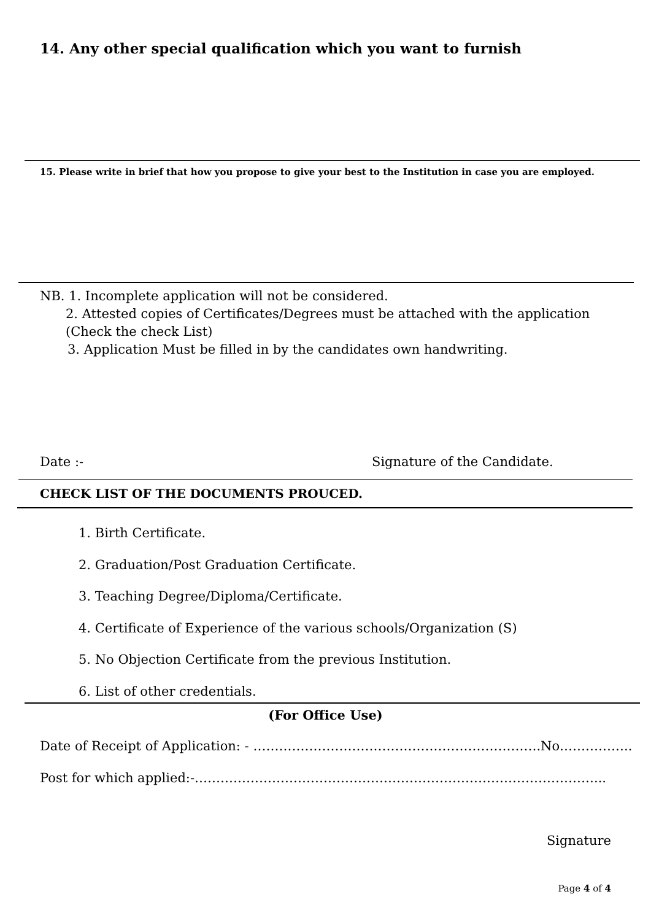14. Any other special qualification which you want to furnish
15. Please write in brief that how you propose to give your best to the Institution in case you are employed.
NB. 1. Incomplete application will not be considered.
2. Attested copies of Certificates/Degrees must be attached with the application
(Check the check List)
3. Application Must be filled in by the candidates own handwriting.
Date :- Signature of the Candidate.
CHECK LIST OF THE DOCUMENTS PROUCED.
1. Birth Certificate.
2. Graduation/Post Graduation Certificate.
3. Teaching Degree/Diploma/Certificate.
4. Certificate of Experience of the various schools/Organization (S)
5. No Objection Certificate from the previous Institution.
6. List of other credentials.
(For Office Use)
Date of Receipt of Application: - ………………………………………………………….No……………..
Post for which applied:-…………………………………………………………………………………...
Signature
Page 4 of 4